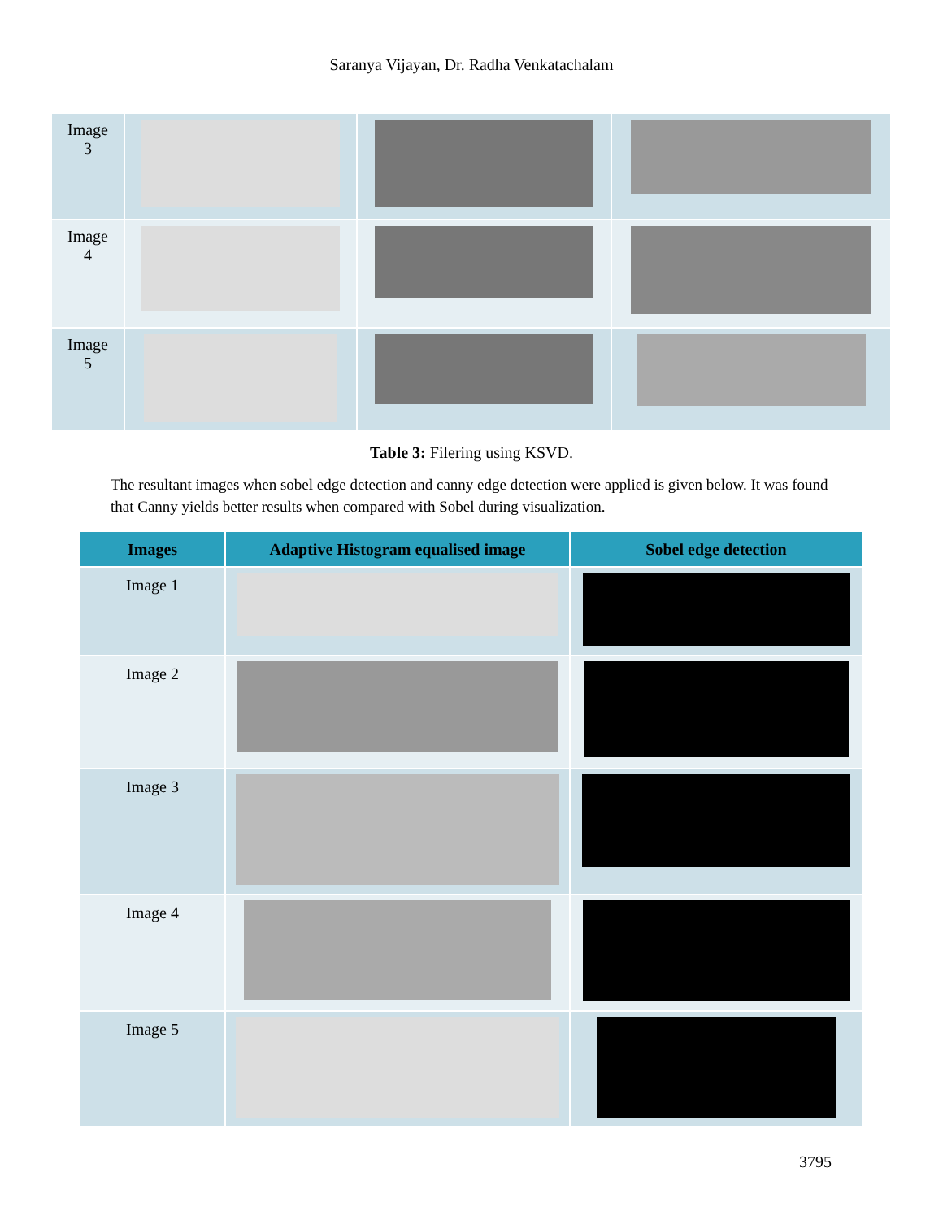Saranya Vijayan, Dr. Radha Venkatachalam
| Image 3 | | | |
| Image 4 | | | |
| Image 5 | | | |
Table 3: Filering using KSVD.
The resultant images when sobel edge detection and canny edge detection were applied is given below. It was found that Canny yields better results when compared with Sobel during visualization.
| Images | Adaptive Histogram equalised image | Sobel edge detection |
| --- | --- | --- |
| Image 1 | | |
| Image 2 | | |
| Image 3 | | |
| Image 4 | | |
| Image 5 | | |
3795